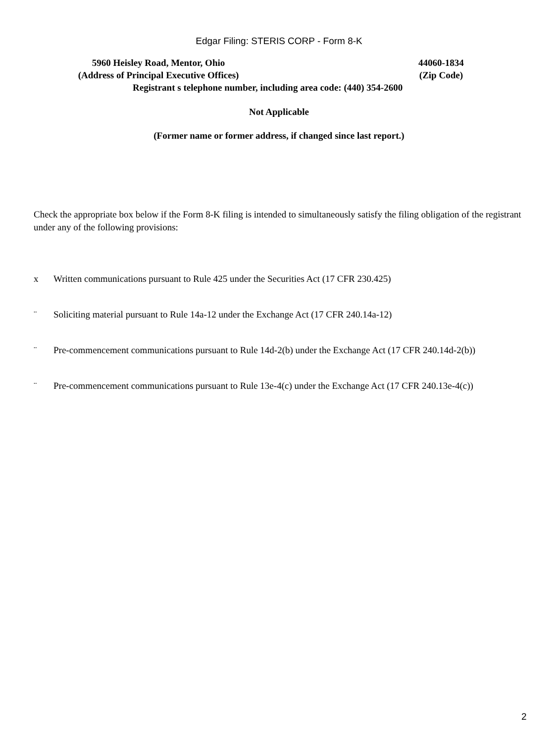Edgar Filing: STERIS CORP - Form 8-K
| 5960 Heisley Road, Mentor, Ohio | | 44060-1834 |
| (Address of Principal Executive Offices) | | (Zip Code) |
Registrant s telephone number, including area code: (440) 354-2600
Not Applicable
(Former name or former address, if changed since last report.)
Check the appropriate box below if the Form 8-K filing is intended to simultaneously satisfy the filing obligation of the registrant under any of the following provisions:
x Written communications pursuant to Rule 425 under the Securities Act (17 CFR 230.425)
¨ Soliciting material pursuant to Rule 14a-12 under the Exchange Act (17 CFR 240.14a-12)
¨ Pre-commencement communications pursuant to Rule 14d-2(b) under the Exchange Act (17 CFR 240.14d-2(b))
¨ Pre-commencement communications pursuant to Rule 13e-4(c) under the Exchange Act (17 CFR 240.13e-4(c))
2